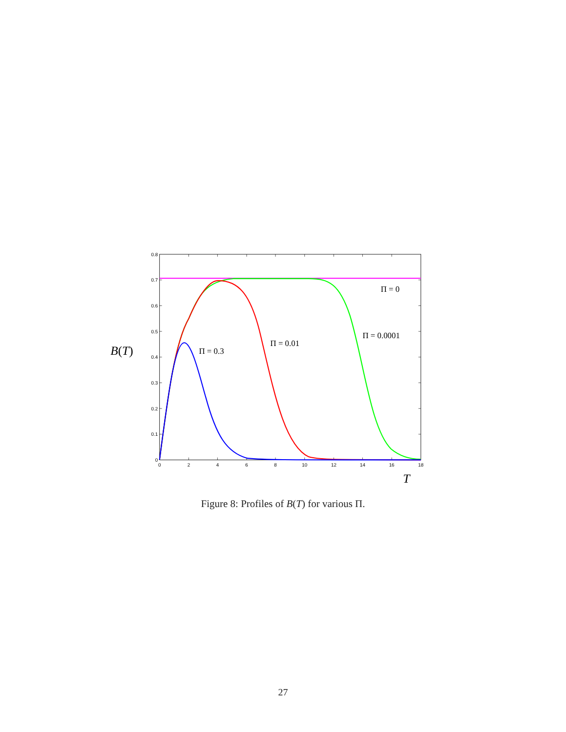0.8
0.7
0.6
0.5
0.4
0.3
0.2
0.1
0
0
2
4
6
8
10
12
14
16
18
Π = 0
Π = 0.0001
Π = 0.01
Π = 0.3
B(T)
T
Figure 8: Profiles of B(T) for various Π.
27